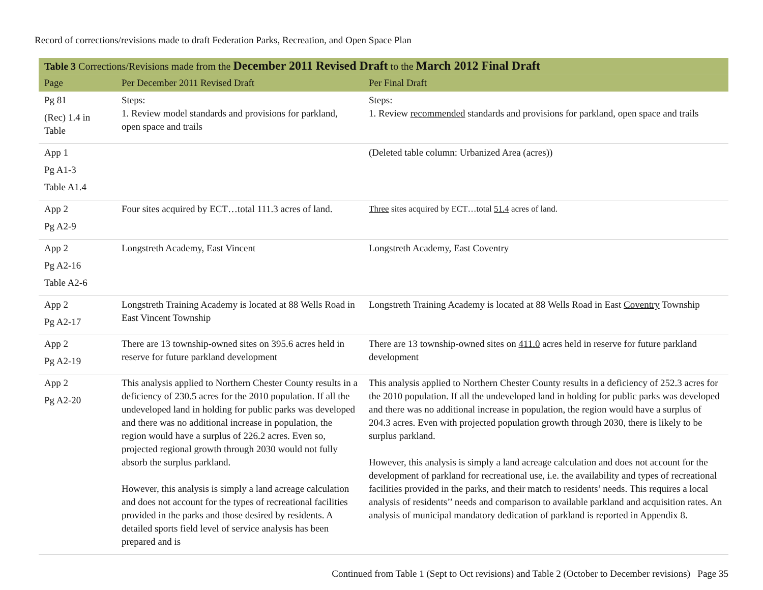Record of corrections/revisions made to draft Federation Parks, Recreation, and Open Space Plan
| Table 3 Corrections/Revisions made from the December 2011 Revised Draft to the March 2012 Final Draft | | |
| --- | --- | --- |
| Page | Per December 2011 Revised Draft | Per Final Draft |
| Pg 81 (Rec) 1.4 in Table | Steps: 1. Review model standards and provisions for parkland, open space and trails | Steps: 1. Review recommended standards and provisions for parkland, open space and trails |
| App 1 Pg A1-3 Table A1.4 | | (Deleted table column: Urbanized Area (acres)) |
| App 2 Pg A2-9 | Four sites acquired by ECT…total 111.3 acres of land. | Three sites acquired by ECT…total 51.4 acres of land. |
| App 2 Pg A2-16 Table A2-6 | Longstreth Academy, East Vincent | Longstreth Academy, East Coventry |
| App 2 Pg A2-17 | Longstreth Training Academy is located at 88 Wells Road in East Vincent Township | Longstreth Training Academy is located at 88 Wells Road in East Coventry Township |
| App 2 Pg A2-19 | There are 13 township-owned sites on 395.6 acres held in reserve for future parkland development | There are 13 township-owned sites on 411.0 acres held in reserve for future parkland development |
| App 2 Pg A2-20 | This analysis applied to Northern Chester County results in a deficiency of 230.5 acres for the 2010 population. If all the undeveloped land in holding for public parks was developed and there was no additional increase in population, the region would have a surplus of 226.2 acres. Even so, projected regional growth through 2030 would not fully absorb the surplus parkland. However, this analysis is simply a land acreage calculation and does not account for the types of recreational facilities provided in the parks and those desired by residents. A detailed sports field level of service analysis has been prepared and is | This analysis applied to Northern Chester County results in a deficiency of 252.3 acres for the 2010 population. If all the undeveloped land in holding for public parks was developed and there was no additional increase in population, the region would have a surplus of 204.3 acres. Even with projected population growth through 2030, there is likely to be surplus parkland. However, this analysis is simply a land acreage calculation and does not account for the development of parkland for recreational use, i.e. the availability and types of recreational facilities provided in the parks, and their match to residents’ needs. This requires a local analysis of residents’’ needs and comparison to available parkland and acquisition rates. An analysis of municipal mandatory dedication of parkland is reported in Appendix 8. |
Continued from Table 1 (Sept to Oct revisions) and Table 2 (October to December revisions) Page 35